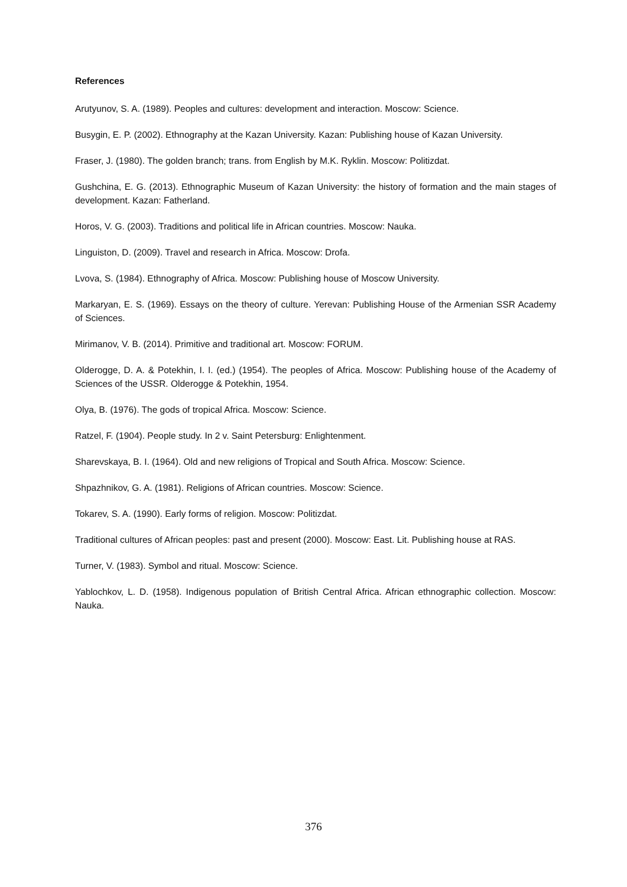References
Arutyunov, S. A. (1989). Peoples and cultures: development and interaction. Moscow: Science.
Busygin, E. P. (2002). Ethnography at the Kazan University. Kazan: Publishing house of Kazan University.
Fraser, J. (1980). The golden branch; trans. from English by M.K. Ryklin. Moscow: Politizdat.
Gushchina, E. G. (2013). Ethnographic Museum of Kazan University: the history of formation and the main stages of development. Kazan: Fatherland.
Horos, V. G. (2003). Traditions and political life in African countries. Moscow: Nauka.
Linguiston, D. (2009). Travel and research in Africa. Moscow: Drofa.
Lvova, S. (1984). Ethnography of Africa. Moscow: Publishing house of Moscow University.
Markaryan, E. S. (1969). Essays on the theory of culture. Yerevan: Publishing House of the Armenian SSR Academy of Sciences.
Mirimanov, V. B. (2014). Primitive and traditional art. Moscow: FORUM.
Olderogge, D. A. & Potekhin, I. I. (ed.) (1954). The peoples of Africa. Moscow: Publishing house of the Academy of Sciences of the USSR. Olderogge & Potekhin, 1954.
Olya, B. (1976). The gods of tropical Africa. Moscow: Science.
Ratzel, F. (1904). People study. In 2 v. Saint Petersburg: Enlightenment.
Sharevskaya, B. I. (1964). Old and new religions of Tropical and South Africa. Moscow: Science.
Shpazhnikov, G. A. (1981). Religions of African countries. Moscow: Science.
Tokarev, S. A. (1990). Early forms of religion. Moscow: Politizdat.
Traditional cultures of African peoples: past and present (2000). Moscow: East. Lit. Publishing house at RAS.
Turner, V. (1983). Symbol and ritual. Moscow: Science.
Yablochkov, L. D. (1958). Indigenous population of British Central Africa. African ethnographic collection. Moscow: Nauka.
376